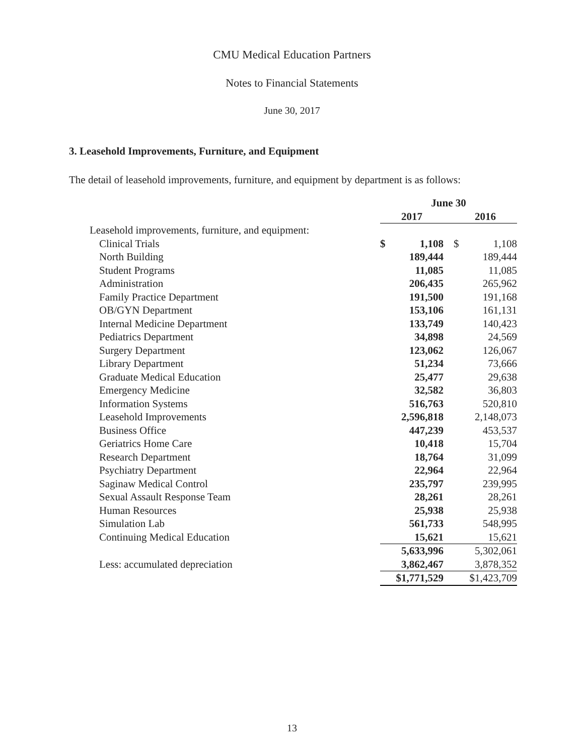CMU Medical Education Partners
Notes to Financial Statements
June 30, 2017
3. Leasehold Improvements, Furniture, and Equipment
The detail of leasehold improvements, furniture, and equipment by department is as follows:
| | June 30 | | | | |
| --- | --- | --- | --- | --- | --- |
| | 2017 | | | 2016 | |
| Leasehold improvements, furniture, and equipment: | | | | | |
| Clinical Trials | $ | 1,108 | | $ | 1,108 |
| North Building | | 189,444 | | | 189,444 |
| Student Programs | | 11,085 | | | 11,085 |
| Administration | | 206,435 | | | 265,962 |
| Family Practice Department | | 191,500 | | | 191,168 |
| OB/GYN Department | | 153,106 | | | 161,131 |
| Internal Medicine Department | | 133,749 | | | 140,423 |
| Pediatrics Department | | 34,898 | | | 24,569 |
| Surgery Department | | 123,062 | | | 126,067 |
| Library Department | | 51,234 | | | 73,666 |
| Graduate Medical Education | | 25,477 | | | 29,638 |
| Emergency Medicine | | 32,582 | | | 36,803 |
| Information Systems | | 516,763 | | | 520,810 |
| Leasehold Improvements | | 2,596,818 | | | 2,148,073 |
| Business Office | | 447,239 | | | 453,537 |
| Geriatrics Home Care | | 10,418 | | | 15,704 |
| Research Department | | 18,764 | | | 31,099 |
| Psychiatry Department | | 22,964 | | | 22,964 |
| Saginaw Medical Control | | 235,797 | | | 239,995 |
| Sexual Assault Response Team | | 28,261 | | | 28,261 |
| Human Resources | | 25,938 | | | 25,938 |
| Simulation Lab | | 561,733 | | | 548,995 |
| Continuing Medical Education | | 15,621 | | | 15,621 |
| | | 5,633,996 | | | 5,302,061 |
| Less: accumulated depreciation | | 3,862,467 | | | 3,878,352 |
| | $1,771,529 | | | $1,423,709 | |
13